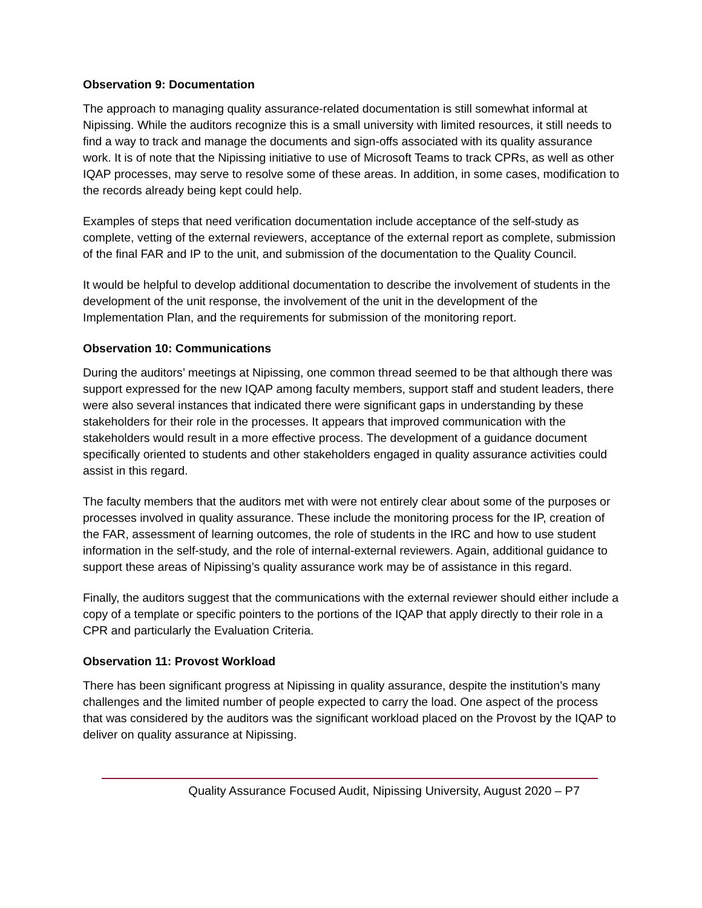Observation 9: Documentation
The approach to managing quality assurance-related documentation is still somewhat informal at Nipissing. While the auditors recognize this is a small university with limited resources, it still needs to find a way to track and manage the documents and sign-offs associated with its quality assurance work. It is of note that the Nipissing initiative to use of Microsoft Teams to track CPRs, as well as other IQAP processes, may serve to resolve some of these areas. In addition, in some cases, modification to the records already being kept could help.
Examples of steps that need verification documentation include acceptance of the self-study as complete, vetting of the external reviewers, acceptance of the external report as complete, submission of the final FAR and IP to the unit, and submission of the documentation to the Quality Council.
It would be helpful to develop additional documentation to describe the involvement of students in the development of the unit response, the involvement of the unit in the development of the Implementation Plan, and the requirements for submission of the monitoring report.
Observation 10: Communications
During the auditors’ meetings at Nipissing, one common thread seemed to be that although there was support expressed for the new IQAP among faculty members, support staff and student leaders, there were also several instances that indicated there were significant gaps in understanding by these stakeholders for their role in the processes. It appears that improved communication with the stakeholders would result in a more effective process. The development of a guidance document specifically oriented to students and other stakeholders engaged in quality assurance activities could assist in this regard.
The faculty members that the auditors met with were not entirely clear about some of the purposes or processes involved in quality assurance. These include the monitoring process for the IP, creation of the FAR, assessment of learning outcomes, the role of students in the IRC and how to use student information in the self-study, and the role of internal-external reviewers. Again, additional guidance to support these areas of Nipissing’s quality assurance work may be of assistance in this regard.
Finally, the auditors suggest that the communications with the external reviewer should either include a copy of a template or specific pointers to the portions of the IQAP that apply directly to their role in a CPR and particularly the Evaluation Criteria.
Observation 11: Provost Workload
There has been significant progress at Nipissing in quality assurance, despite the institution’s many challenges and the limited number of people expected to carry the load. One aspect of the process that was considered by the auditors was the significant workload placed on the Provost by the IQAP to deliver on quality assurance at Nipissing.
Quality Assurance Focused Audit, Nipissing University, August 2020 – P7